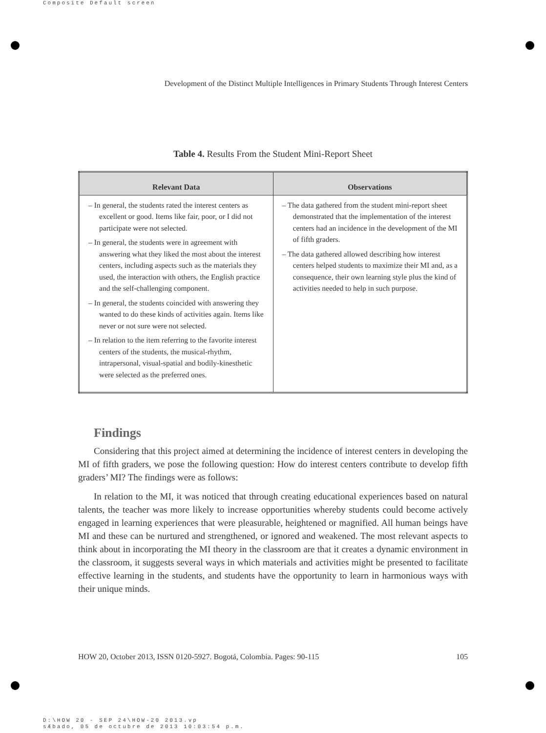Composite Default screen
Development of the Distinct Multiple Intelligences in Primary Students Through Interest Centers
Table 4. Results From the Student Mini-Report Sheet
| Relevant Data | Observations |
| --- | --- |
| – In general, the students rated the interest centers as excellent or good. Items like fair, poor, or I did not participate were not selected. – In general, the students were in agreement with answering what they liked the most about the interest centers, including aspects such as the materials they used, the interaction with others, the English practice and the self-challenging component. – In general, the students coincided with answering they wanted to do these kinds of activities again. Items like never or not sure were not selected. – In relation to the item referring to the favorite interest centers of the students, the musical-rhythm, intrapersonal, visual-spatial and bodily-kinesthetic were selected as the preferred ones. | – The data gathered from the student mini-report sheet demonstrated that the implementation of the interest centers had an incidence in the development of the MI of fifth graders. – The data gathered allowed describing how interest centers helped students to maximize their MI and, as a consequence, their own learning style plus the kind of activities needed to help in such purpose. |
Findings
Considering that this project aimed at determining the incidence of interest centers in developing the MI of fifth graders, we pose the following question: How do interest centers contribute to develop fifth graders’ MI? The findings were as follows:
In relation to the MI, it was noticed that through creating educational experiences based on natural talents, the teacher was more likely to increase opportunities whereby students could become actively engaged in learning experiences that were pleasurable, heightened or magnified. All human beings have MI and these can be nurtured and strengthened, or ignored and weakened. The most relevant aspects to think about in incorporating the MI theory in the classroom are that it creates a dynamic environment in the classroom, it suggests several ways in which materials and activities might be presented to facilitate effective learning in the students, and students have the opportunity to learn in harmonious ways with their unique minds.
HOW 20, October 2013, ISSN 0120-5927. Bogotá, Colombia. Pages: 90-115 105
D:\HOW 20 - SEP 24\HOW-20 2013.vp
sÆbado, 05 de octubre de 2013 10:03:54 p.m.